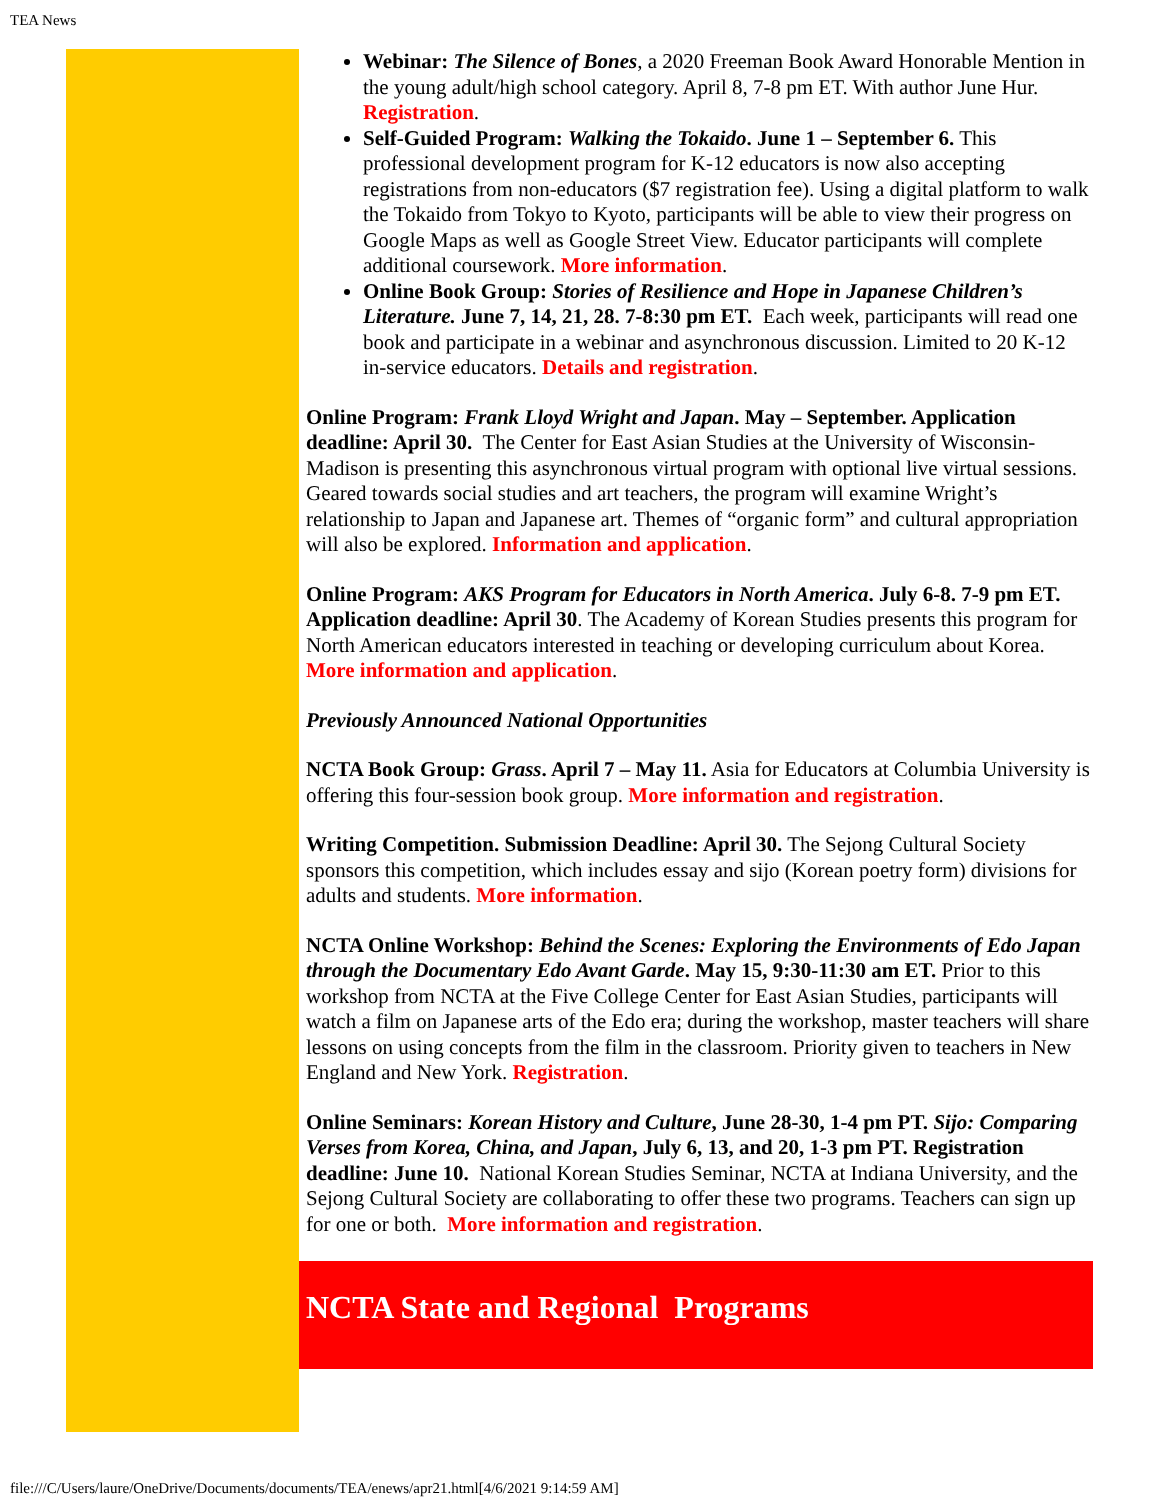TEA News
Webinar: The Silence of Bones, a 2020 Freeman Book Award Honorable Mention in the young adult/high school category. April 8, 7-8 pm ET. With author June Hur. Registration.
Self-Guided Program: Walking the Tokaido. June 1 – September 6. This professional development program for K-12 educators is now also accepting registrations from non-educators ($7 registration fee). Using a digital platform to walk the Tokaido from Tokyo to Kyoto, participants will be able to view their progress on Google Maps as well as Google Street View. Educator participants will complete additional coursework. More information.
Online Book Group: Stories of Resilience and Hope in Japanese Children’s Literature. June 7, 14, 21, 28. 7-8:30 pm ET. Each week, participants will read one book and participate in a webinar and asynchronous discussion. Limited to 20 K-12 in-service educators. Details and registration.
Online Program: Frank Lloyd Wright and Japan. May – September. Application deadline: April 30. The Center for East Asian Studies at the University of Wisconsin-Madison is presenting this asynchronous virtual program with optional live virtual sessions. Geared towards social studies and art teachers, the program will examine Wright’s relationship to Japan and Japanese art. Themes of “organic form” and cultural appropriation will also be explored. Information and application.
Online Program: AKS Program for Educators in North America. July 6-8. 7-9 pm ET. Application deadline: April 30. The Academy of Korean Studies presents this program for North American educators interested in teaching or developing curriculum about Korea. More information and application.
Previously Announced National Opportunities
NCTA Book Group: Grass. April 7 – May 11. Asia for Educators at Columbia University is offering this four-session book group. More information and registration.
Writing Competition. Submission Deadline: April 30. The Sejong Cultural Society sponsors this competition, which includes essay and sijo (Korean poetry form) divisions for adults and students. More information.
NCTA Online Workshop: Behind the Scenes: Exploring the Environments of Edo Japan through the Documentary Edo Avant Garde. May 15, 9:30-11:30 am ET. Prior to this workshop from NCTA at the Five College Center for East Asian Studies, participants will watch a film on Japanese arts of the Edo era; during the workshop, master teachers will share lessons on using concepts from the film in the classroom. Priority given to teachers in New England and New York. Registration.
Online Seminars: Korean History and Culture, June 28-30, 1-4 pm PT. Sijo: Comparing Verses from Korea, China, and Japan, July 6, 13, and 20, 1-3 pm PT. Registration deadline: June 10. National Korean Studies Seminar, NCTA at Indiana University, and the Sejong Cultural Society are collaborating to offer these two programs. Teachers can sign up for one or both. More information and registration.
NCTA State and Regional Programs
file:///C/Users/laure/OneDrive/Documents/documents/TEA/enews/apr21.html[4/6/2021 9:14:59 AM]